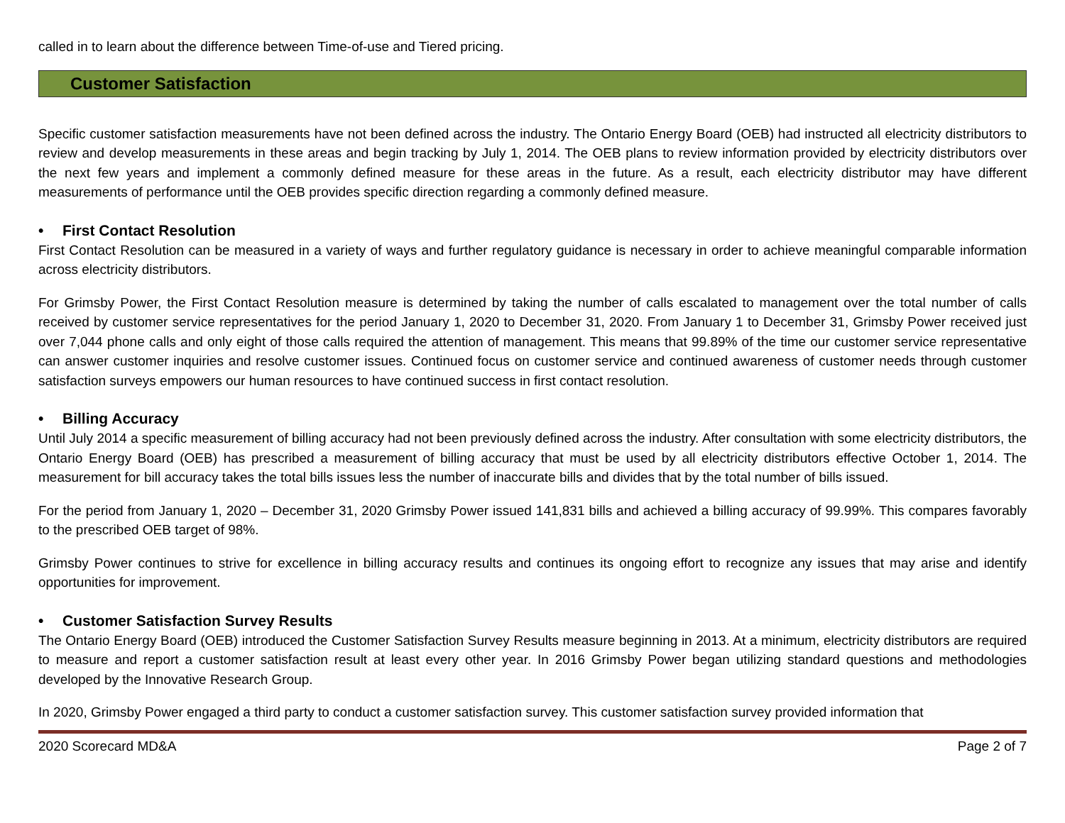called in to learn about the difference between Time-of-use and Tiered pricing.
Customer Satisfaction
Specific customer satisfaction measurements have not been defined across the industry. The Ontario Energy Board (OEB) had instructed all electricity distributors to review and develop measurements in these areas and begin tracking by July 1, 2014. The OEB plans to review information provided by electricity distributors over the next few years and implement a commonly defined measure for these areas in the future. As a result, each electricity distributor may have different measurements of performance until the OEB provides specific direction regarding a commonly defined measure.
• First Contact Resolution
First Contact Resolution can be measured in a variety of ways and further regulatory guidance is necessary in order to achieve meaningful comparable information across electricity distributors.
For Grimsby Power, the First Contact Resolution measure is determined by taking the number of calls escalated to management over the total number of calls received by customer service representatives for the period January 1, 2020 to December 31, 2020. From January 1 to December 31, Grimsby Power received just over 7,044 phone calls and only eight of those calls required the attention of management. This means that 99.89% of the time our customer service representative can answer customer inquiries and resolve customer issues. Continued focus on customer service and continued awareness of customer needs through customer satisfaction surveys empowers our human resources to have continued success in first contact resolution.
• Billing Accuracy
Until July 2014 a specific measurement of billing accuracy had not been previously defined across the industry. After consultation with some electricity distributors, the Ontario Energy Board (OEB) has prescribed a measurement of billing accuracy that must be used by all electricity distributors effective October 1, 2014. The measurement for bill accuracy takes the total bills issues less the number of inaccurate bills and divides that by the total number of bills issued.
For the period from January 1, 2020 – December 31, 2020 Grimsby Power issued 141,831 bills and achieved a billing accuracy of 99.99%. This compares favorably to the prescribed OEB target of 98%.
Grimsby Power continues to strive for excellence in billing accuracy results and continues its ongoing effort to recognize any issues that may arise and identify opportunities for improvement.
• Customer Satisfaction Survey Results
The Ontario Energy Board (OEB) introduced the Customer Satisfaction Survey Results measure beginning in 2013. At a minimum, electricity distributors are required to measure and report a customer satisfaction result at least every other year. In 2016 Grimsby Power began utilizing standard questions and methodologies developed by the Innovative Research Group.
In 2020, Grimsby Power engaged a third party to conduct a customer satisfaction survey. This customer satisfaction survey provided information that
2020 Scorecard MD&A Page 2 of 7